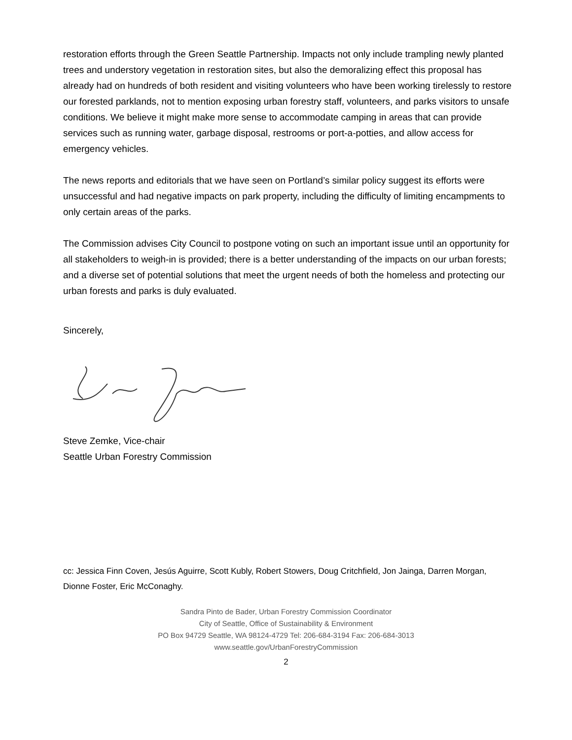restoration efforts through the Green Seattle Partnership. Impacts not only include trampling newly planted trees and understory vegetation in restoration sites, but also the demoralizing effect this proposal has already had on hundreds of both resident and visiting volunteers who have been working tirelessly to restore our forested parklands, not to mention exposing urban forestry staff, volunteers, and parks visitors to unsafe conditions. We believe it might make more sense to accommodate camping in areas that can provide services such as running water, garbage disposal, restrooms or port-a-potties, and allow access for emergency vehicles.
The news reports and editorials that we have seen on Portland’s similar policy suggest its efforts were unsuccessful and had negative impacts on park property, including the difficulty of limiting encampments to only certain areas of the parks.
The Commission advises City Council to postpone voting on such an important issue until an opportunity for all stakeholders to weigh-in is provided; there is a better understanding of the impacts on our urban forests; and a diverse set of potential solutions that meet the urgent needs of both the homeless and protecting our urban forests and parks is duly evaluated.
Sincerely,
Steve Zemke, Vice-chair
Seattle Urban Forestry Commission
cc: Jessica Finn Coven, Jesús Aguirre, Scott Kubly, Robert Stowers, Doug Critchfield, Jon Jainga, Darren Morgan, Dionne Foster, Eric McConaghy.
Sandra Pinto de Bader, Urban Forestry Commission Coordinator
City of Seattle, Office of Sustainability & Environment
PO Box 94729 Seattle, WA 98124-4729 Tel: 206-684-3194 Fax: 206-684-3013
www.seattle.gov/UrbanForestryCommission
2